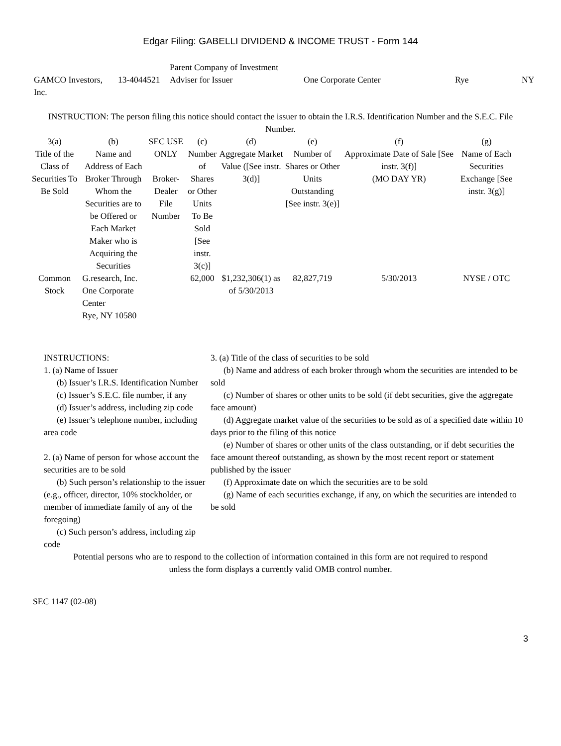Edgar Filing: GABELLI DIVIDEND & INCOME TRUST - Form 144
| GAMCO Investors, Inc. | 13-4044521 | Parent Company of Investment Adviser for Issuer | One Corporate Center | Rye | NY |
INSTRUCTION: The person filing this notice should contact the issuer to obtain the I.R.S. Identification Number and the S.E.C. File Number.
| 3(a) Title of the Class of Securities To Be Sold | (b) Name and Address of Each Broker Through Whom the Securities are to be Offered or Each Market Maker who is Acquiring the Securities | SEC USE ONLY Broker-Dealer File Number | (c) Number of Shares or Other Units To Be Sold [See instr. 3(c)] | (d) Aggregate Market Value ([See instr. 3(d)] | (e) Number of Shares or Other Units Outstanding [See instr. 3(e)] | (f) Approximate Date of Sale [See instr. 3(f)] (MO DAY YR) | (g) Name of Each Securities Exchange [See instr. 3(g)] |
| --- | --- | --- | --- | --- | --- | --- | --- |
| Common Stock | G.research, Inc. One Corporate Center Rye, NY 10580 | | 62,000 | $1,232,306(1) as of 5/30/2013 | 82,827,719 | 5/30/2013 | NYSE / OTC |
INSTRUCTIONS:
1. (a) Name of Issuer
(b) Issuer’s I.R.S. Identification Number
(c) Issuer’s S.E.C. file number, if any
(d) Issuer’s address, including zip code
(e) Issuer’s telephone number, including area code
2. (a) Name of person for whose account the securities are to be sold
(b) Such person’s relationship to the issuer (e.g., officer, director, 10% stockholder, or member of immediate family of any of the foregoing)
(c) Such person’s address, including zip code
3. (a) Title of the class of securities to be sold
(b) Name and address of each broker through whom the securities are intended to be sold
(c) Number of shares or other units to be sold (if debt securities, give the aggregate face amount)
(d) Aggregate market value of the securities to be sold as of a specified date within 10 days prior to the filing of this notice
(e) Number of shares or other units of the class outstanding, or if debt securities the face amount thereof outstanding, as shown by the most recent report or statement published by the issuer
(f) Approximate date on which the securities are to be sold
(g) Name of each securities exchange, if any, on which the securities are intended to be sold
Potential persons who are to respond to the collection of information contained in this form are not required to respond unless the form displays a currently valid OMB control number.
SEC 1147 (02-08)
3